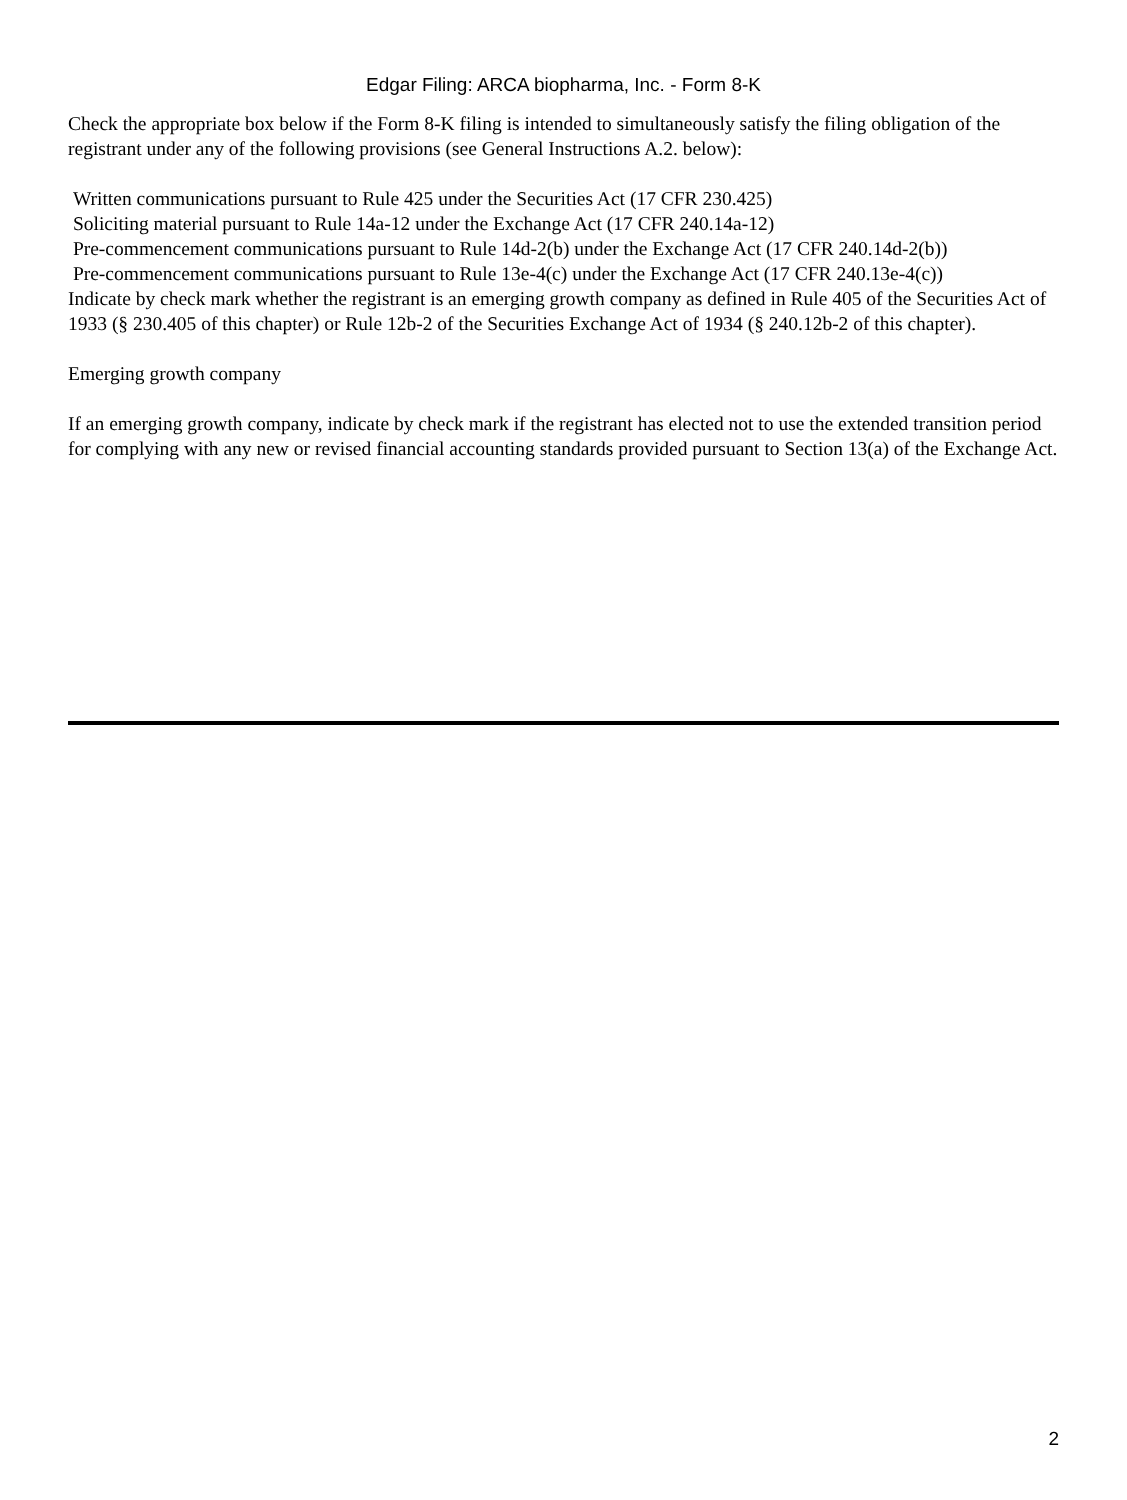Edgar Filing: ARCA biopharma, Inc. - Form 8-K
Check the appropriate box below if the Form 8-K filing is intended to simultaneously satisfy the filing obligation of the registrant under any of the following provisions (see General Instructions A.2. below):
Written communications pursuant to Rule 425 under the Securities Act (17 CFR 230.425)
Soliciting material pursuant to Rule 14a-12 under the Exchange Act (17 CFR 240.14a-12)
Pre-commencement communications pursuant to Rule 14d-2(b) under the Exchange Act (17 CFR 240.14d-2(b))
Pre-commencement communications pursuant to Rule 13e-4(c) under the Exchange Act (17 CFR 240.13e-4(c))
Indicate by check mark whether the registrant is an emerging growth company as defined in Rule 405 of the Securities Act of 1933 (§ 230.405 of this chapter) or Rule 12b-2 of the Securities Exchange Act of 1934 (§ 240.12b-2 of this chapter).
Emerging growth company
If an emerging growth company, indicate by check mark if the registrant has elected not to use the extended transition period for complying with any new or revised financial accounting standards provided pursuant to Section 13(a) of the Exchange Act.
2